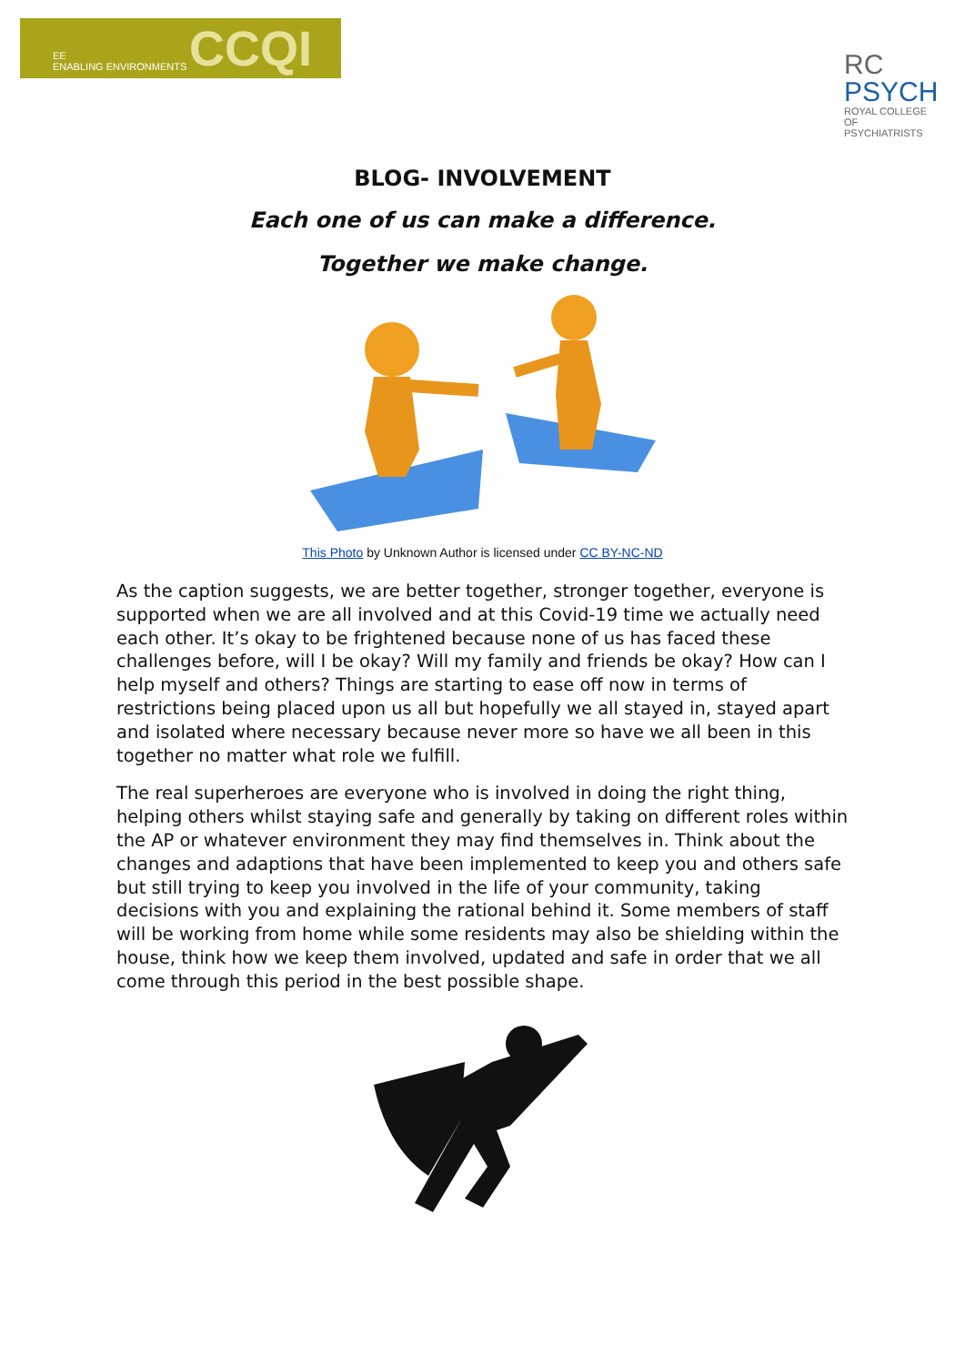EE
ENABLING ENVIRONMENTS
CCQI
RC
PSYCH
ROYAL COLLEGE OF
PSYCHIATRISTS
BLOG- INVOLVEMENT
Each one of us can make a difference.
Together we make change.
This Photo by Unknown Author is licensed under CC BY-NC-ND
As the caption suggests, we are better together, stronger together, everyone is supported when we are all involved and at this Covid-19 time we actually need each other. It’s okay to be frightened because none of us has faced these challenges before, will I be okay? Will my family and friends be okay? How can I help myself and others? Things are starting to ease off now in terms of restrictions being placed upon us all but hopefully we all stayed in, stayed apart and isolated where necessary because never more so have we all been in this together no matter what role we fulfill.
The real superheroes are everyone who is involved in doing the right thing, helping others whilst staying safe and generally by taking on different roles within the AP or whatever environment they may find themselves in. Think about the changes and adaptions that have been implemented to keep you and others safe but still trying to keep you involved in the life of your community, taking decisions with you and explaining the rational behind it. Some members of staff will be working from home while some residents may also be shielding within the house, think how we keep them involved, updated and safe in order that we all come through this period in the best possible shape.